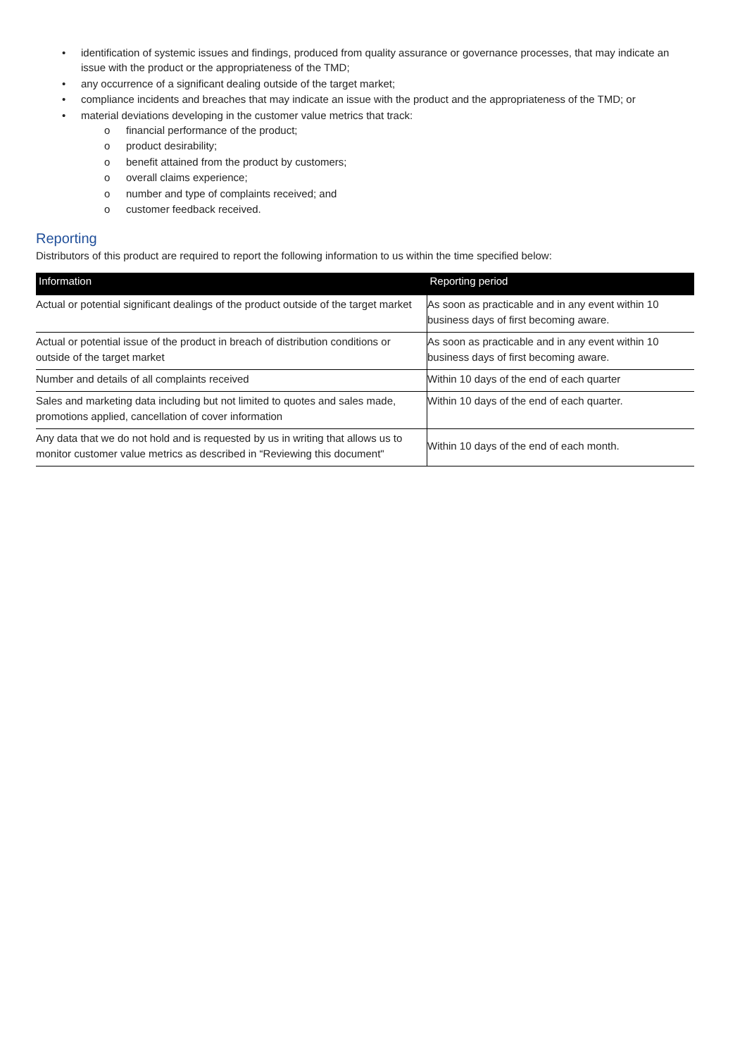• identification of systemic issues and findings, produced from quality assurance or governance processes, that may indicate an issue with the product or the appropriateness of the TMD;
• any occurrence of a significant dealing outside of the target market;
• compliance incidents and breaches that may indicate an issue with the product and the appropriateness of the TMD; or
• material deviations developing in the customer value metrics that track:
o financial performance of the product;
o product desirability;
o benefit attained from the product by customers;
o overall claims experience;
o number and type of complaints received; and
o customer feedback received.
Reporting
Distributors of this product are required to report the following information to us within the time specified below:
| Information | Reporting period |
| --- | --- |
| Actual or potential significant dealings of the product outside of the target market | As soon as practicable and in any event within 10 business days of first becoming aware. |
| Actual or potential issue of the product in breach of distribution conditions or outside of the target market | As soon as practicable and in any event within 10 business days of first becoming aware. |
| Number and details of all complaints received | Within 10 days of the end of each quarter |
| Sales and marketing data including but not limited to quotes and sales made, promotions applied, cancellation of cover information | Within 10 days of the end of each quarter. |
| Any data that we do not hold and is requested by us in writing that allows us to monitor customer value metrics as described in “Reviewing this document" | Within 10 days of the end of each month. |